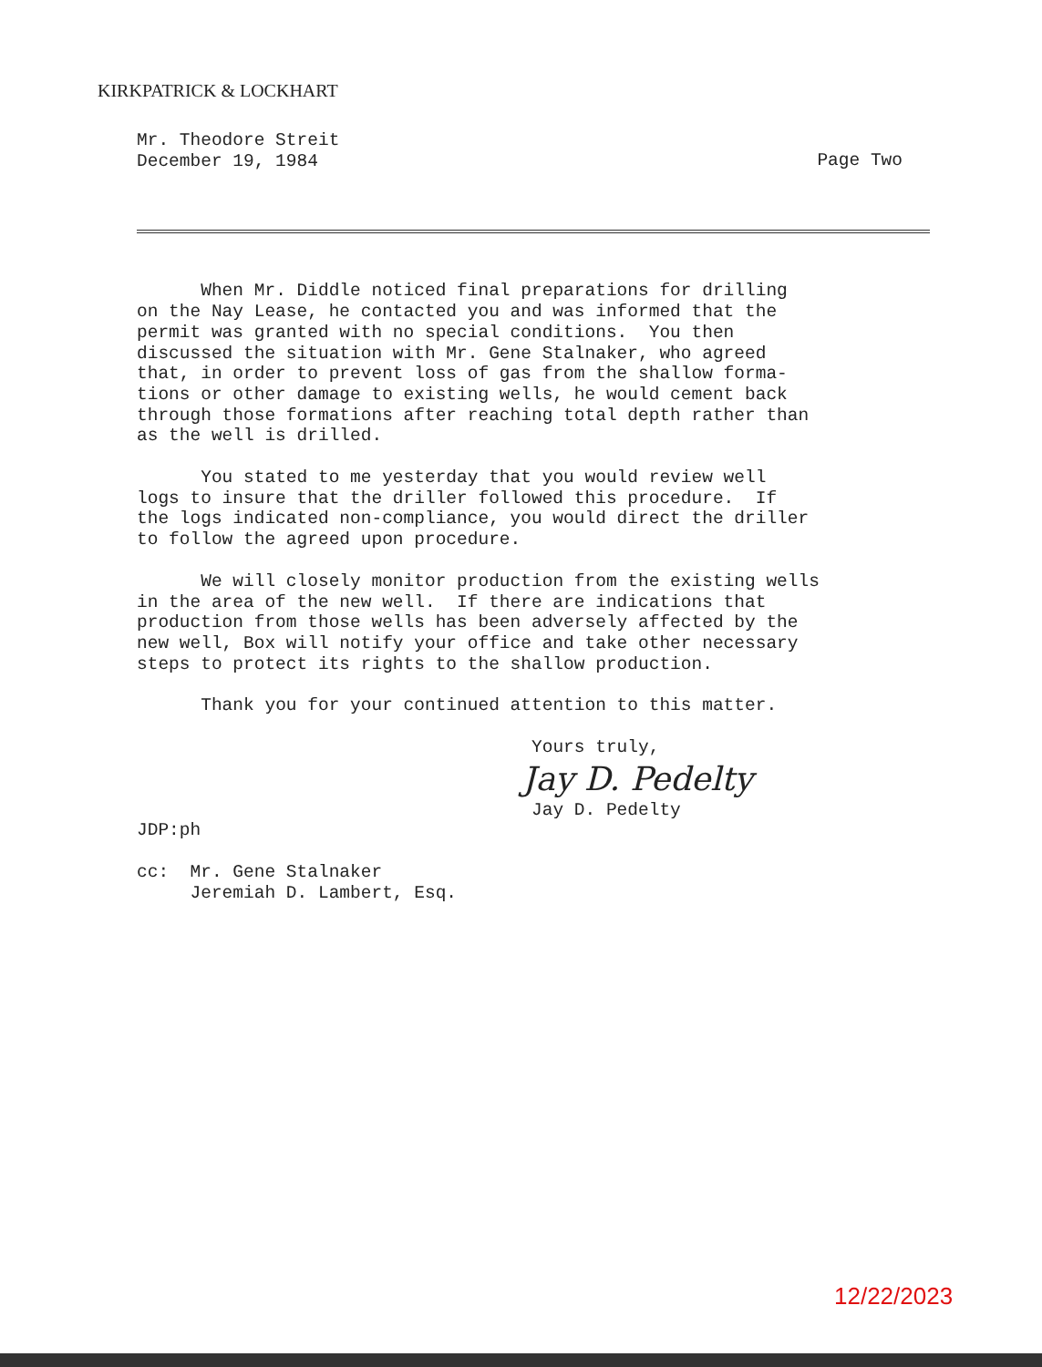KIRKPATRICK & LOCKHART
Mr. Theodore Streit
December 19, 1984
Page Two
When Mr. Diddle noticed final preparations for drilling on the Nay Lease, he contacted you and was informed that the permit was granted with no special conditions. You then discussed the situation with Mr. Gene Stalnaker, who agreed that, in order to prevent loss of gas from the shallow forma- tions or other damage to existing wells, he would cement back through those formations after reaching total depth rather than as the well is drilled.
You stated to me yesterday that you would review well logs to insure that the driller followed this procedure. If the logs indicated non-compliance, you would direct the driller to follow the agreed upon procedure.
We will closely monitor production from the existing wells in the area of the new well. If there are indications that production from those wells has been adversely affected by the new well, Box will notify your office and take other necessary steps to protect its rights to the shallow production.
Thank you for your continued attention to this matter.
Yours truly,
Jay D. Pedelty
Jay D. Pedelty
JDP:ph
cc: Mr. Gene Stalnaker Jeremiah D. Lambert, Esq.
12/22/2023